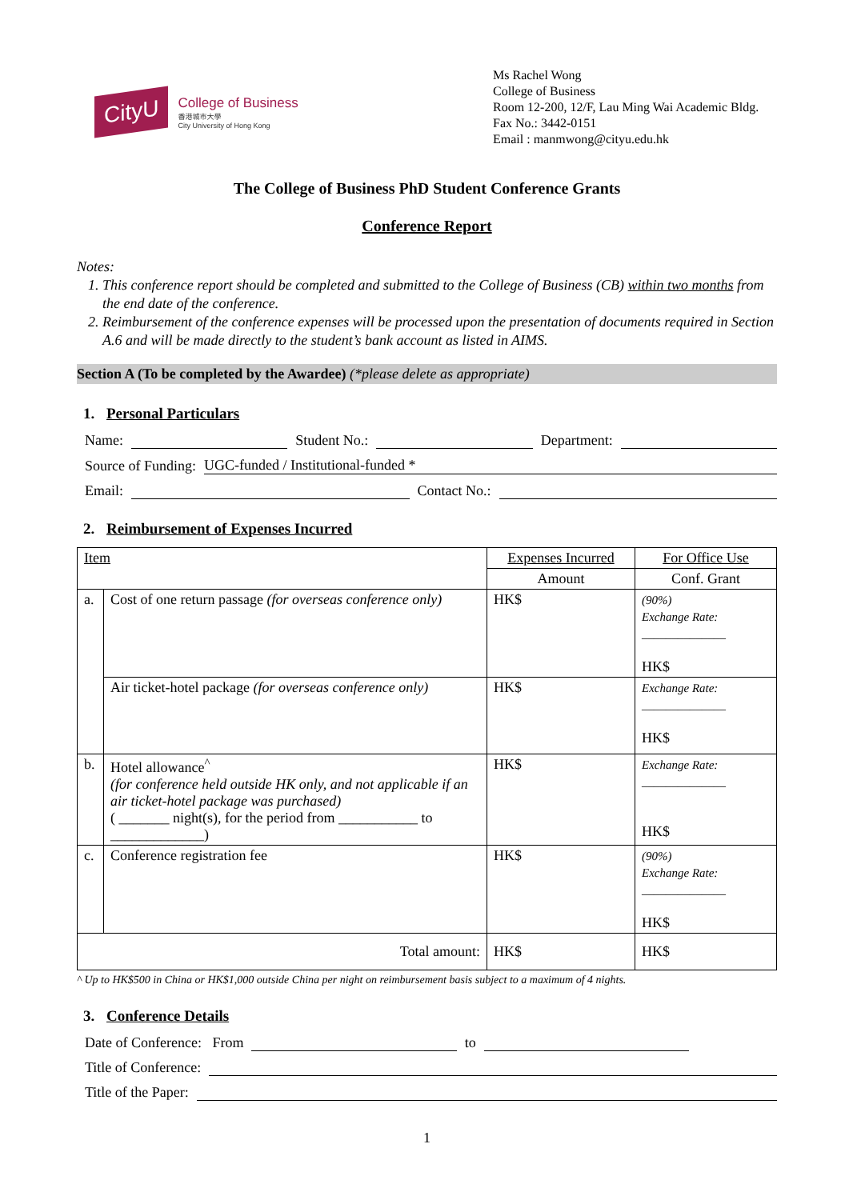CityU
College of Business
香港城市大學
City University of Hong Kong
Ms Rachel Wong
College of Business
Room 12-200, 12/F, Lau Ming Wai Academic Bldg.
Fax No.: 3442-0151
Email : manmwong@cityu.edu.hk
The College of Business PhD Student Conference Grants
Conference Report
Notes:
1. This conference report should be completed and submitted to the College of Business (CB) within two months from the end date of the conference.
2. Reimbursement of the conference expenses will be processed upon the presentation of documents required in Section A.6 and will be made directly to the student’s bank account as listed in AIMS.
Section A (To be completed by the Awardee) (*please delete as appropriate)
1. Personal Particulars
Name: Student No.: Department:
Source of Funding: UGC-funded / Institutional-funded *
Email: Contact No.:
2. Reimbursement of Expenses Incurred
| Item | | Expenses Incurred | For Office Use |
| --- | --- | --- | --- |
| | | Amount | Conf. Grant |
| a. | Cost of one return passage (for overseas conference only) | HK$ | (90%) Exchange Rate: ______________ HK$ |
| | Air ticket-hotel package (for overseas conference only) | HK$ | Exchange Rate: ______________ HK$ |
| b. | Hotel allowance<sup>^</sup> (for conference held outside HK only, and not applicable if an air ticket-hotel package was purchased) ( _______ night(s), for the period from ___________ to _____________) | HK$ | Exchange Rate: ______________ HK$ |
| c. | Conference registration fee | HK$ | (90%) Exchange Rate: ______________ HK$ |
| Total amount: | | HK$ | HK$ |
^ Up to HK$500 in China or HK$1,000 outside China per night on reimbursement basis subject to a maximum of 4 nights.
3. Conference Details
Date of Conference: From to
Title of Conference:
Title of the Paper:
1